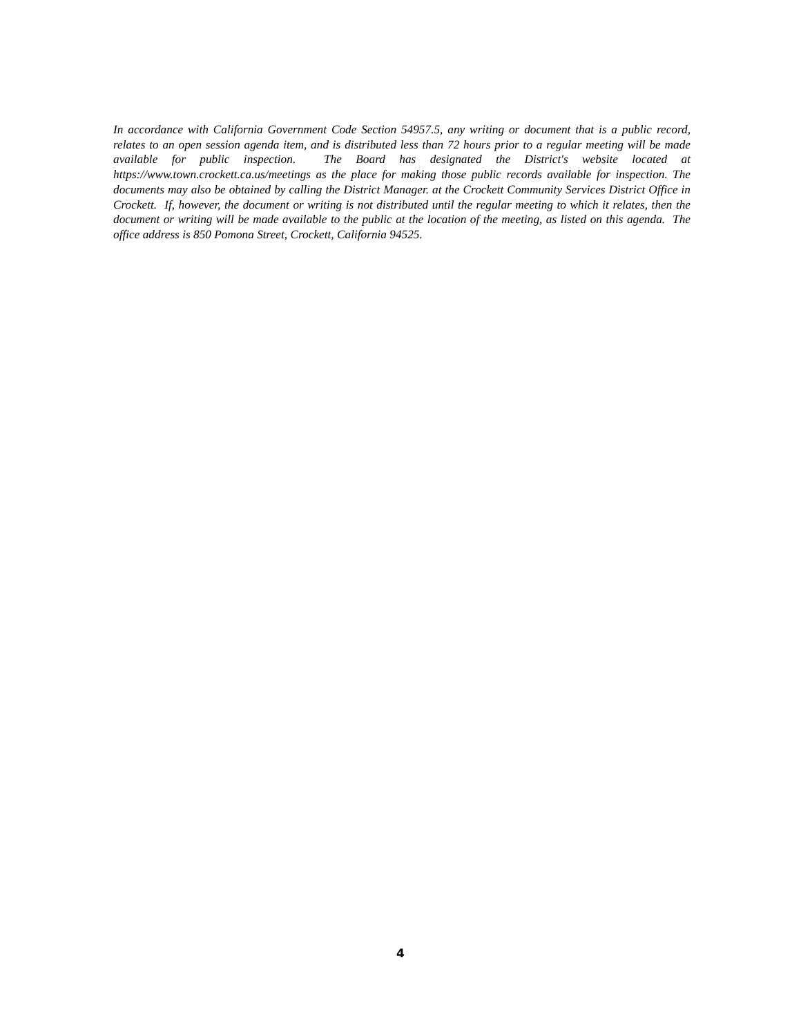In accordance with California Government Code Section 54957.5, any writing or document that is a public record, relates to an open session agenda item, and is distributed less than 72 hours prior to a regular meeting will be made available for public inspection. The Board has designated the District's website located at https://www.town.crockett.ca.us/meetings as the place for making those public records available for inspection. The documents may also be obtained by calling the District Manager. at the Crockett Community Services District Office in Crockett. If, however, the document or writing is not distributed until the regular meeting to which it relates, then the document or writing will be made available to the public at the location of the meeting, as listed on this agenda. The office address is 850 Pomona Street, Crockett, California 94525.
4